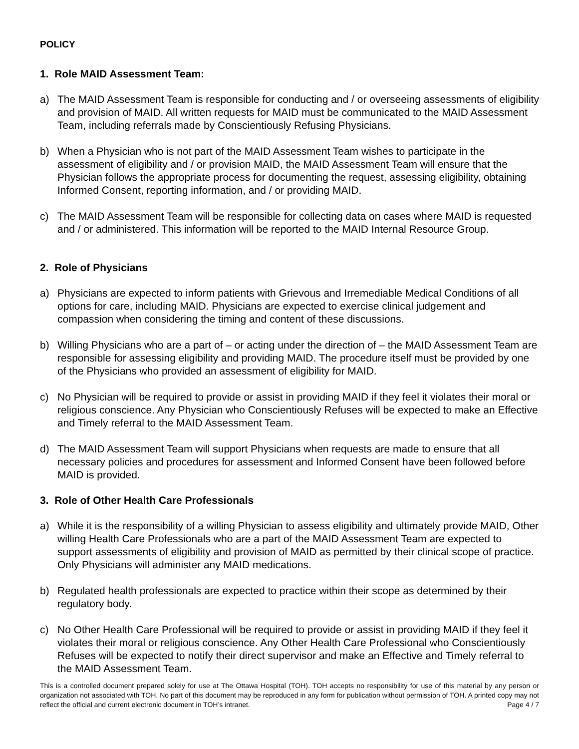POLICY
1. Role MAID Assessment Team:
a) The MAID Assessment Team is responsible for conducting and / or overseeing assessments of eligibility and provision of MAID. All written requests for MAID must be communicated to the MAID Assessment Team, including referrals made by Conscientiously Refusing Physicians.
b) When a Physician who is not part of the MAID Assessment Team wishes to participate in the assessment of eligibility and / or provision MAID, the MAID Assessment Team will ensure that the Physician follows the appropriate process for documenting the request, assessing eligibility, obtaining Informed Consent, reporting information, and / or providing MAID.
c) The MAID Assessment Team will be responsible for collecting data on cases where MAID is requested and / or administered. This information will be reported to the MAID Internal Resource Group.
2. Role of Physicians
a) Physicians are expected to inform patients with Grievous and Irremediable Medical Conditions of all options for care, including MAID. Physicians are expected to exercise clinical judgement and compassion when considering the timing and content of these discussions.
b) Willing Physicians who are a part of – or acting under the direction of – the MAID Assessment Team are responsible for assessing eligibility and providing MAID. The procedure itself must be provided by one of the Physicians who provided an assessment of eligibility for MAID.
c) No Physician will be required to provide or assist in providing MAID if they feel it violates their moral or religious conscience. Any Physician who Conscientiously Refuses will be expected to make an Effective and Timely referral to the MAID Assessment Team.
d) The MAID Assessment Team will support Physicians when requests are made to ensure that all necessary policies and procedures for assessment and Informed Consent have been followed before MAID is provided.
3. Role of Other Health Care Professionals
a) While it is the responsibility of a willing Physician to assess eligibility and ultimately provide MAID, Other willing Health Care Professionals who are a part of the MAID Assessment Team are expected to support assessments of eligibility and provision of MAID as permitted by their clinical scope of practice. Only Physicians will administer any MAID medications.
b) Regulated health professionals are expected to practice within their scope as determined by their regulatory body.
c) No Other Health Care Professional will be required to provide or assist in providing MAID if they feel it violates their moral or religious conscience. Any Other Health Care Professional who Conscientiously Refuses will be expected to notify their direct supervisor and make an Effective and Timely referral to the MAID Assessment Team.
This is a controlled document prepared solely for use at The Ottawa Hospital (TOH). TOH accepts no responsibility for use of this material by any person or organization not associated with TOH. No part of this document may be reproduced in any form for publication without permission of TOH. A printed copy may not reflect the official and current electronic document in TOH’s intranet. Page 4 / 7